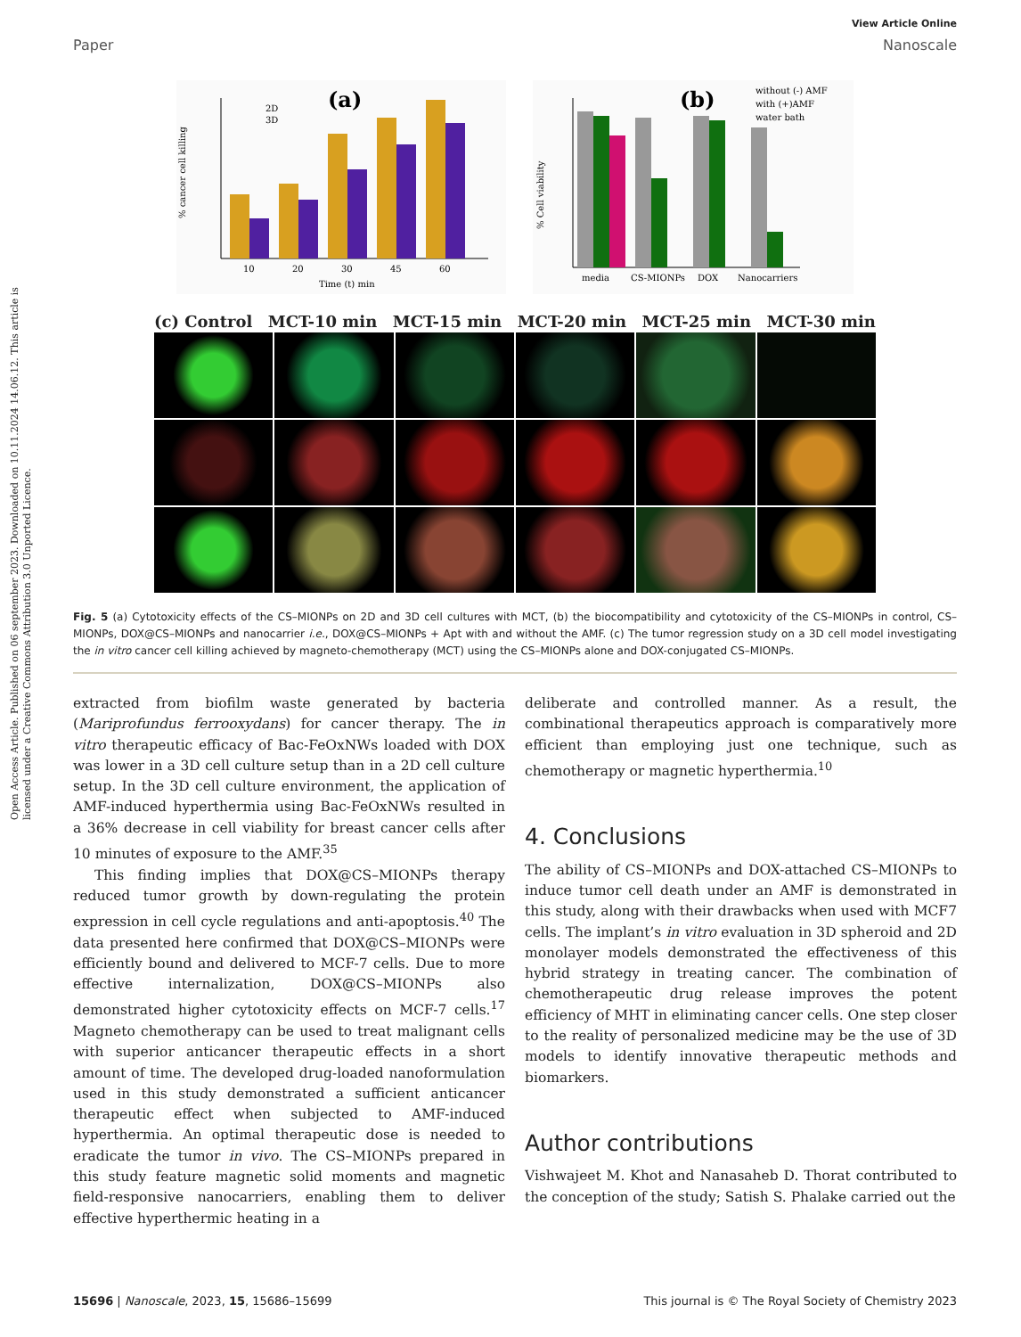Open Access Article. Published on 06 september 2023. Downloaded on 10.11.2024 14.06.12. This article is licensed under a Creative Commons Attribution 3.0 Unported Licence.
View Article Online
Paper Nanoscale
(a)
2D
3D
% cancer cell killing
10
20
30
45
60
Time (t) min
(b)
without (-) AMF
with (+)AMF
water bath
% Cell viability
media
CS-MIONPs
DOX
Nanocarriers
(c) Control MCT-10 min MCT-15 min MCT-20 min MCT-25 min MCT-30 min
Fig. 5 (a) Cytotoxicity effects of the CS–MIONPs on 2D and 3D cell cultures with MCT, (b) the biocompatibility and cytotoxicity of the CS–MIONPs in control, CS–MIONPs, DOX@CS–MIONPs and nanocarrier i.e., DOX@CS–MIONPs + Apt with and without the AMF. (c) The tumor regression study on a 3D cell model investigating the in vitro cancer cell killing achieved by magneto-chemotherapy (MCT) using the CS–MIONPs alone and DOX-conjugated CS–MIONPs.
extracted from biofilm waste generated by bacteria (Mariprofundus ferrooxydans) for cancer therapy. The in vitro therapeutic efficacy of Bac-FeOxNWs loaded with DOX was lower in a 3D cell culture setup than in a 2D cell culture setup. In the 3D cell culture environment, the application of AMF-induced hyperthermia using Bac-FeOxNWs resulted in a 36% decrease in cell viability for breast cancer cells after 10 minutes of exposure to the AMF.<sup>35</sup>
This finding implies that DOX@CS–MIONPs therapy reduced tumor growth by down-regulating the protein expression in cell cycle regulations and anti-apoptosis.<sup>40</sup> The data presented here confirmed that DOX@CS–MIONPs were efficiently bound and delivered to MCF-7 cells. Due to more effective internalization, DOX@CS–MIONPs also demonstrated higher cytotoxicity effects on MCF-7 cells.<sup>17</sup> Magneto chemotherapy can be used to treat malignant cells with superior anticancer therapeutic effects in a short amount of time. The developed drug-loaded nanoformulation used in this study demonstrated a sufficient anticancer therapeutic effect when subjected to AMF-induced hyperthermia. An optimal therapeutic dose is needed to eradicate the tumor in vivo. The CS–MIONPs prepared in this study feature magnetic solid moments and magnetic field-responsive nanocarriers, enabling them to deliver effective hyperthermic heating in a
deliberate and controlled manner. As a result, the combinational therapeutics approach is comparatively more efficient than employing just one technique, such as chemotherapy or magnetic hyperthermia.<sup>10</sup>
4. Conclusions
The ability of CS–MIONPs and DOX-attached CS–MIONPs to induce tumor cell death under an AMF is demonstrated in this study, along with their drawbacks when used with MCF7 cells. The implant’s in vitro evaluation in 3D spheroid and 2D monolayer models demonstrated the effectiveness of this hybrid strategy in treating cancer. The combination of chemotherapeutic drug release improves the potent efficiency of MHT in eliminating cancer cells. One step closer to the reality of personalized medicine may be the use of 3D models to identify innovative therapeutic methods and biomarkers.
Author contributions
Vishwajeet M. Khot and Nanasaheb D. Thorat contributed to the conception of the study; Satish S. Phalake carried out the
15696 | Nanoscale, 2023, 15, 15686–15699 This journal is © The Royal Society of Chemistry 2023